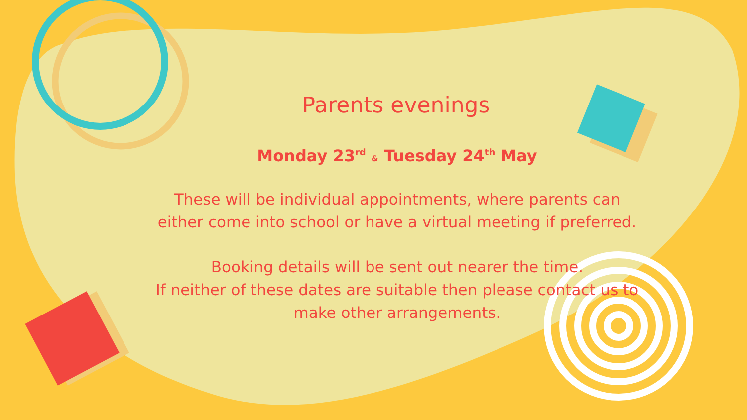Parents evenings
Monday 23<sup>rd</sup> & Tuesday 24<sup>th</sup> May
These will be individual appointments, where parents can
either come into school or have a virtual meeting if preferred.
Booking details will be sent out nearer the time.
If neither of these dates are suitable then please contact us to
make other arrangements.